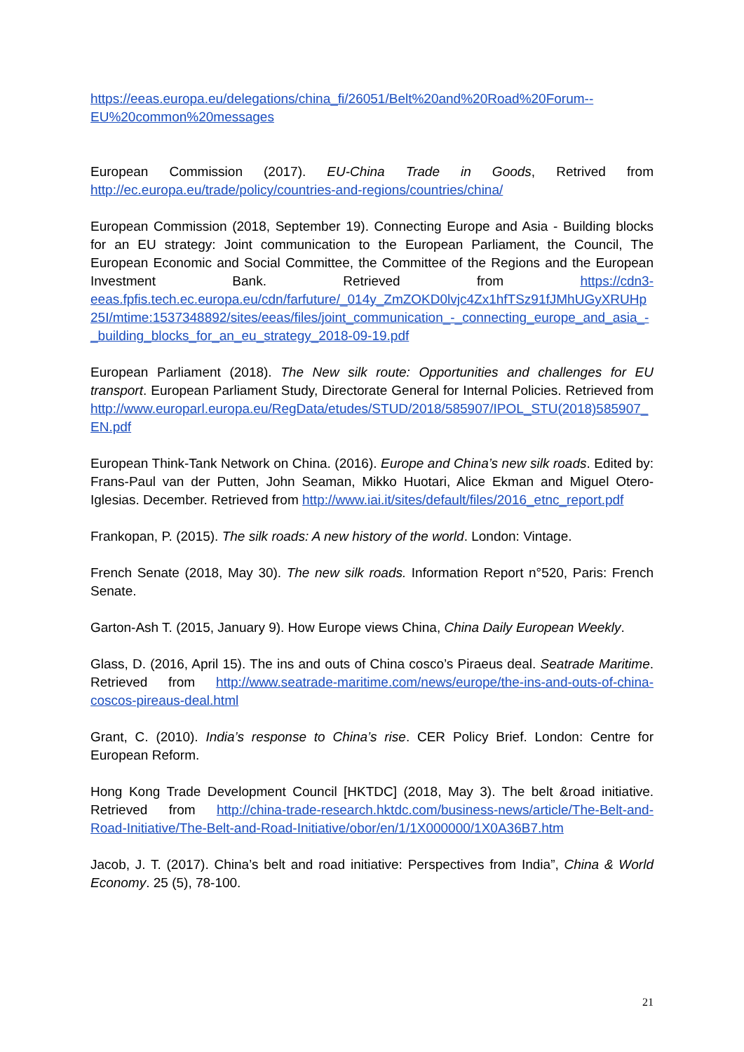https://eeas.europa.eu/delegations/china_fi/26051/Belt%20and%20Road%20Forum--EU%20common%20messages
European Commission (2017). EU-China Trade in Goods, Retrived from http://ec.europa.eu/trade/policy/countries-and-regions/countries/china/
European Commission (2018, September 19). Connecting Europe and Asia - Building blocks for an EU strategy: Joint communication to the European Parliament, the Council, The European Economic and Social Committee, the Committee of the Regions and the European Investment Bank. Retrieved from https://cdn3-eeas.fpfis.tech.ec.europa.eu/cdn/farfuture/_014y_ZmZOKD0lvjc4Zx1hfTSz91fJMhUGyXRUHp25I/mtime:1537348892/sites/eeas/files/joint_communication_-_connecting_europe_and_asia_-_building_blocks_for_an_eu_strategy_2018-09-19.pdf
European Parliament (2018). The New silk route: Opportunities and challenges for EU transport. European Parliament Study, Directorate General for Internal Policies. Retrieved from http://www.europarl.europa.eu/RegData/etudes/STUD/2018/585907/IPOL_STU(2018)585907_EN.pdf
European Think-Tank Network on China. (2016). Europe and China’s new silk roads. Edited by: Frans-Paul van der Putten, John Seaman, Mikko Huotari, Alice Ekman and Miguel Otero-Iglesias. December. Retrieved from http://www.iai.it/sites/default/files/2016_etnc_report.pdf
Frankopan, P. (2015). The silk roads: A new history of the world. London: Vintage.
French Senate (2018, May 30). The new silk roads. Information Report n°520, Paris: French Senate.
Garton-Ash T. (2015, January 9). How Europe views China, China Daily European Weekly.
Glass, D. (2016, April 15). The ins and outs of China cosco’s Piraeus deal. Seatrade Maritime. Retrieved from http://www.seatrade-maritime.com/news/europe/the-ins-and-outs-of-china-coscos-pireaus-deal.html
Grant, C. (2010). India’s response to China’s rise. CER Policy Brief. London: Centre for European Reform.
Hong Kong Trade Development Council [HKTDC] (2018, May 3). The belt &road initiative. Retrieved from http://china-trade-research.hktdc.com/business-news/article/The-Belt-and-Road-Initiative/The-Belt-and-Road-Initiative/obor/en/1/1X000000/1X0A36B7.htm
Jacob, J. T. (2017). China’s belt and road initiative: Perspectives from India”, China & World Economy. 25 (5), 78-100.
21